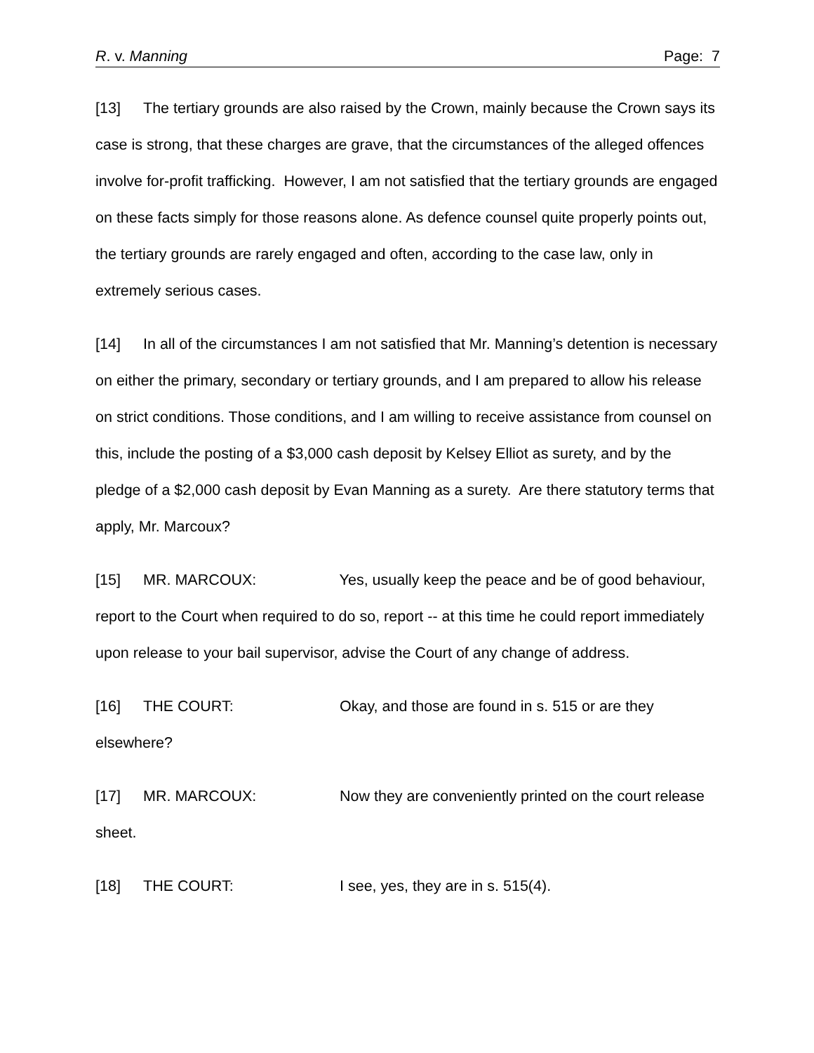R. v. Manning Page: 7
[13] The tertiary grounds are also raised by the Crown, mainly because the Crown says its case is strong, that these charges are grave, that the circumstances of the alleged offences involve for-profit trafficking. However, I am not satisfied that the tertiary grounds are engaged on these facts simply for those reasons alone. As defence counsel quite properly points out, the tertiary grounds are rarely engaged and often, according to the case law, only in extremely serious cases.
[14] In all of the circumstances I am not satisfied that Mr. Manning’s detention is necessary on either the primary, secondary or tertiary grounds, and I am prepared to allow his release on strict conditions. Those conditions, and I am willing to receive assistance from counsel on this, include the posting of a $3,000 cash deposit by Kelsey Elliot as surety, and by the pledge of a $2,000 cash deposit by Evan Manning as a surety. Are there statutory terms that apply, Mr. Marcoux?
[15] MR. MARCOUX: Yes, usually keep the peace and be of good behaviour, report to the Court when required to do so, report -- at this time he could report immediately upon release to your bail supervisor, advise the Court of any change of address.
[16] THE COURT: Okay, and those are found in s. 515 or are they elsewhere?
[17] MR. MARCOUX: Now they are conveniently printed on the court release sheet.
[18] THE COURT: I see, yes, they are in s. 515(4).